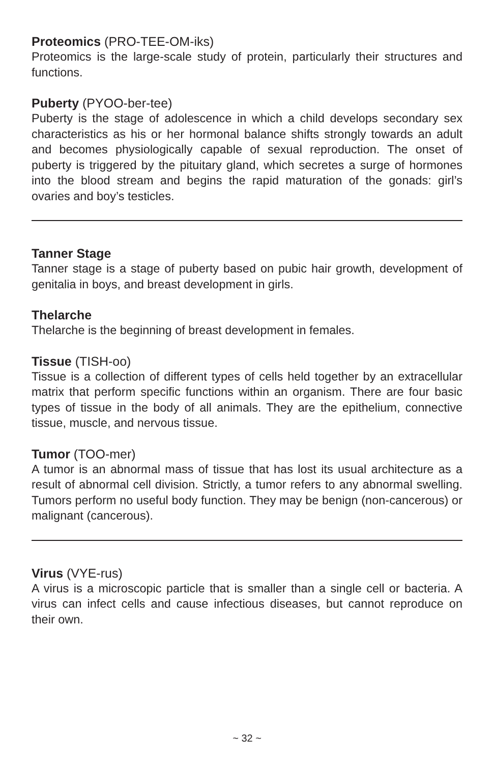Proteomics (PRO-TEE-OM-iks)
Proteomics is the large-scale study of protein, particularly their structures and functions.
Puberty (PYOO-ber-tee)
Puberty is the stage of adolescence in which a child develops secondary sex characteristics as his or her hormonal balance shifts strongly towards an adult and becomes physiologically capable of sexual reproduction. The onset of puberty is triggered by the pituitary gland, which secretes a surge of hormones into the blood stream and begins the rapid maturation of the gonads: girl’s ovaries and boy’s testicles.
Tanner Stage
Tanner stage is a stage of puberty based on pubic hair growth, development of genitalia in boys, and breast development in girls.
Thelarche
Thelarche is the beginning of breast development in females.
Tissue (TISH-oo)
Tissue is a collection of different types of cells held together by an extracellular matrix that perform specific functions within an organism. There are four basic types of tissue in the body of all animals. They are the epithelium, connective tissue, muscle, and nervous tissue.
Tumor (TOO-mer)
A tumor is an abnormal mass of tissue that has lost its usual architecture as a result of abnormal cell division. Strictly, a tumor refers to any abnormal swelling. Tumors perform no useful body function. They may be benign (non-cancerous) or malignant (cancerous).
Virus (VYE-rus)
A virus is a microscopic particle that is smaller than a single cell or bacteria. A virus can infect cells and cause infectious diseases, but cannot reproduce on their own.
~ 32 ~